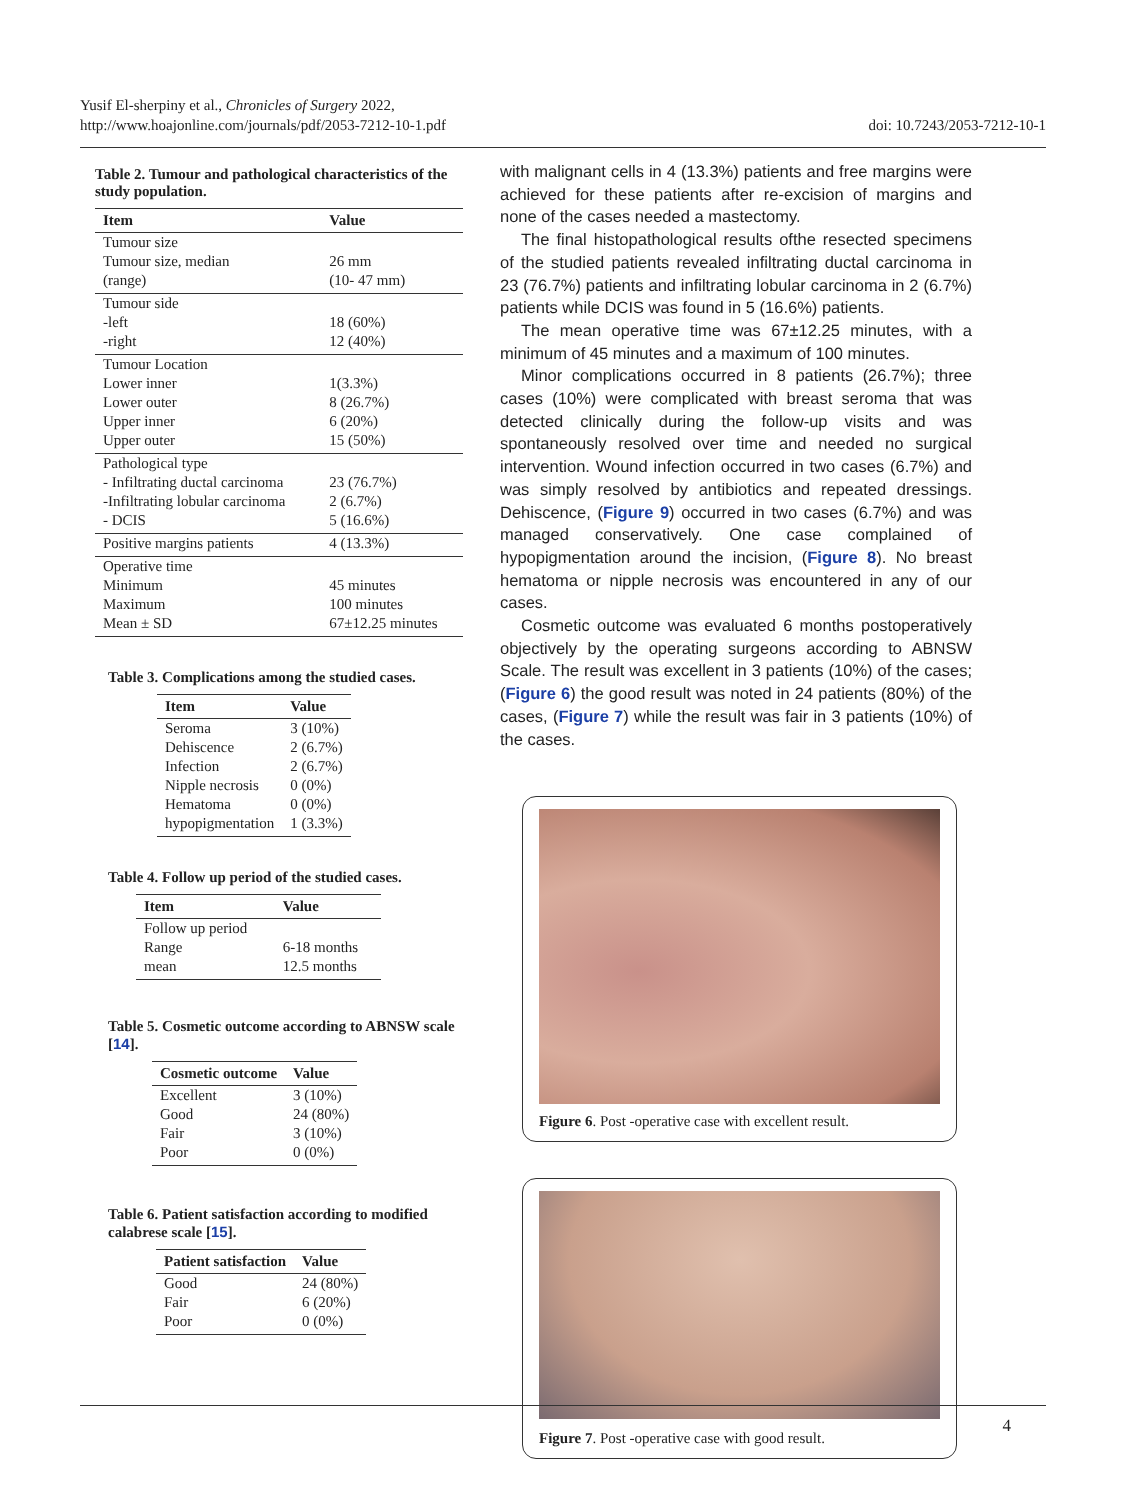Yusif El-sherpiny et al., Chronicles of Surgery 2022,
http://www.hoajonline.com/journals/pdf/2053-7212-10-1.pdf
doi: 10.7243/2053-7212-10-1
Table 2. Tumour and pathological characteristics of the study population.
| Item | Value |
| --- | --- |
| Tumour size | |
| Tumour size, median | 26 mm |
| (range) | (10- 47 mm) |
| Tumour side | |
| -left | 18 (60%) |
| -right | 12 (40%) |
| Tumour Location | |
| Lower inner | 1(3.3%) |
| Lower outer | 8 (26.7%) |
| Upper inner | 6 (20%) |
| Upper outer | 15 (50%) |
| Pathological type | |
| - Infiltrating ductal carcinoma | 23 (76.7%) |
| -Infiltrating lobular carcinoma | 2 (6.7%) |
| - DCIS | 5 (16.6%) |
| Positive margins patients | 4 (13.3%) |
| Operative time | |
| Minimum | 45 minutes |
| Maximum | 100 minutes |
| Mean ± SD | 67±12.25 minutes |
Table 3. Complications among the studied cases.
| Item | Value |
| --- | --- |
| Seroma | 3 (10%) |
| Dehiscence | 2 (6.7%) |
| Infection | 2 (6.7%) |
| Nipple necrosis | 0 (0%) |
| Hematoma | 0 (0%) |
| hypopigmentation | 1 (3.3%) |
Table 4. Follow up period of the studied cases.
| Item | Value |
| --- | --- |
| Follow up period | |
| Range | 6-18 months |
| mean | 12.5 months |
Table 5. Cosmetic outcome according to ABNSW scale [14].
| Cosmetic outcome | Value |
| --- | --- |
| Excellent | 3 (10%) |
| Good | 24 (80%) |
| Fair | 3 (10%) |
| Poor | 0 (0%) |
Table 6. Patient satisfaction according to modified calabrese scale [15].
| Patient satisfaction | Value |
| --- | --- |
| Good | 24 (80%) |
| Fair | 6 (20%) |
| Poor | 0 (0%) |
with malignant cells in 4 (13.3%) patients and free margins were achieved for these patients after re-excision of margins and none of the cases needed a mastectomy.
The final histopathological results ofthe resected specimens of the studied patients revealed infiltrating ductal carcinoma in 23 (76.7%) patients and infiltrating lobular carcinoma in 2 (6.7%) patients while DCIS was found in 5 (16.6%) patients.
The mean operative time was 67±12.25 minutes, with a minimum of 45 minutes and a maximum of 100 minutes.
Minor complications occurred in 8 patients (26.7%); three cases (10%) were complicated with breast seroma that was detected clinically during the follow-up visits and was spontaneously resolved over time and needed no surgical intervention. Wound infection occurred in two cases (6.7%) and was simply resolved by antibiotics and repeated dressings. Dehiscence, (Figure 9) occurred in two cases (6.7%) and was managed conservatively. One case complained of hypopigmentation around the incision, (Figure 8). No breast hematoma or nipple necrosis was encountered in any of our cases.
Cosmetic outcome was evaluated 6 months postoperatively objectively by the operating surgeons according to ABNSW Scale. The result was excellent in 3 patients (10%) of the cases; (Figure 6) the good result was noted in 24 patients (80%) of the cases, (Figure 7) while the result was fair in 3 patients (10%) of the cases.
Figure 6. Post -operative case with excellent result.
Figure 7. Post -operative case with good result.
4